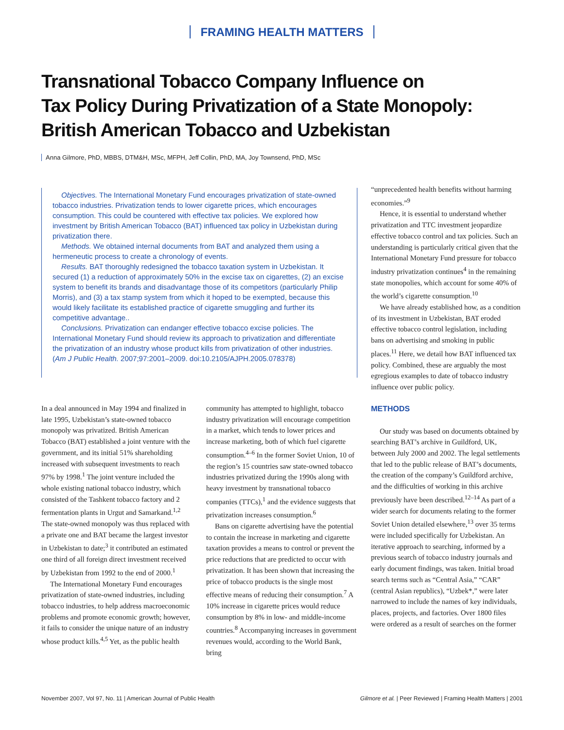FRAMING HEALTH MATTERS
Transnational Tobacco Company Influence on
Tax Policy During Privatization of a State Monopoly:
British American Tobacco and Uzbekistan
Anna Gilmore, PhD, MBBS, DTM&H, MSc, MFPH, Jeff Collin, PhD, MA, Joy Townsend, PhD, MSc
Objectives. The International Monetary Fund encourages privatization of state-owned tobacco industries. Privatization tends to lower cigarette prices, which encourages consumption. This could be countered with effective tax policies. We explored how investment by British American Tobacco (BAT) influenced tax policy in Uzbekistan during privatization there.
Methods. We obtained internal documents from BAT and analyzed them using a hermeneutic process to create a chronology of events.
Results. BAT thoroughly redesigned the tobacco taxation system in Uzbekistan. It secured (1) a reduction of approximately 50% in the excise tax on cigarettes, (2) an excise system to benefit its brands and disadvantage those of its competitors (particularly Philip Morris), and (3) a tax stamp system from which it hoped to be exempted, because this would likely facilitate its established practice of cigarette smuggling and further its competitive advantage..
Conclusions. Privatization can endanger effective tobacco excise policies. The International Monetary Fund should review its approach to privatization and differentiate the privatization of an industry whose product kills from privatization of other industries. (Am J Public Health. 2007;97:2001–2009. doi:10.2105/AJPH.2005.078378)
In a deal announced in May 1994 and finalized in late 1995, Uzbekistan’s state-owned tobacco monopoly was privatized. British American Tobacco (BAT) established a joint venture with the government, and its initial 51% shareholding increased with subsequent investments to reach 97% by 1998.<sup>1</sup> The joint venture included the whole existing national tobacco industry, which consisted of the Tashkent tobacco factory and 2 fermentation plants in Urgut and Samarkand.<sup>1,2</sup> The state-owned monopoly was thus replaced with a private one and BAT became the largest investor in Uzbekistan to date;<sup>3</sup> it contributed an estimated one third of all foreign direct investment received by Uzbekistan from 1992 to the end of 2000.<sup>1</sup>
The International Monetary Fund encourages privatization of state-owned industries, including tobacco industries, to help address macroeconomic problems and promote economic growth; however, it fails to consider the unique nature of an industry whose product kills.<sup>4,5</sup> Yet, as the public health
community has attempted to highlight, tobacco industry privatization will encourage competition in a market, which tends to lower prices and increase marketing, both of which fuel cigarette consumption.<sup>4–6</sup> In the former Soviet Union, 10 of the region’s 15 countries saw state-owned tobacco industries privatized during the 1990s along with heavy investment by transnational tobacco companies (TTCs),<sup>1</sup> and the evidence suggests that privatization increases consumption.<sup>6</sup>
Bans on cigarette advertising have the potential to contain the increase in marketing and cigarette taxation provides a means to control or prevent the price reductions that are predicted to occur with privatization. It has been shown that increasing the price of tobacco products is the single most effective means of reducing their consumption.<sup>7</sup> A 10% increase in cigarette prices would reduce consumption by 8% in low- and middle-income countries.<sup>8</sup> Accompanying increases in government revenues would, according to the World Bank, bring
“unprecedented health benefits without harming economies.”<sup>9</sup>
Hence, it is essential to understand whether privatization and TTC investment jeopardize effective tobacco control and tax policies. Such an understanding is particularly critical given that the International Monetary Fund pressure for tobacco industry privatization continues<sup>4</sup> in the remaining state monopolies, which account for some 40% of the world’s cigarette consumption.<sup>10</sup>
We have already established how, as a condition of its investment in Uzbekistan, BAT eroded effective tobacco control legislation, including bans on advertising and smoking in public places.<sup>11</sup> Here, we detail how BAT influenced tax policy. Combined, these are arguably the most egregious examples to date of tobacco industry influence over public policy.
METHODS
Our study was based on documents obtained by searching BAT’s archive in Guildford, UK, between July 2000 and 2002. The legal settlements that led to the public release of BAT’s documents, the creation of the company’s Guildford archive, and the difficulties of working in this archive previously have been described.<sup>12–14</sup> As part of a wider search for documents relating to the former Soviet Union detailed elsewhere,<sup>13</sup> over 35 terms were included specifically for Uzbekistan. An iterative approach to searching, informed by a previous search of tobacco industry journals and early document findings, was taken. Initial broad search terms such as “Central Asia,” “CAR” (central Asian republics), “Uzbek*,” were later narrowed to include the names of key individuals, places, projects, and factories. Over 1800 files were ordered as a result of searches on the former
November 2007, Vol 97, No. 11 | American Journal of Public Health Gilmore et al. | Peer Reviewed | Framing Health Matters | 2001